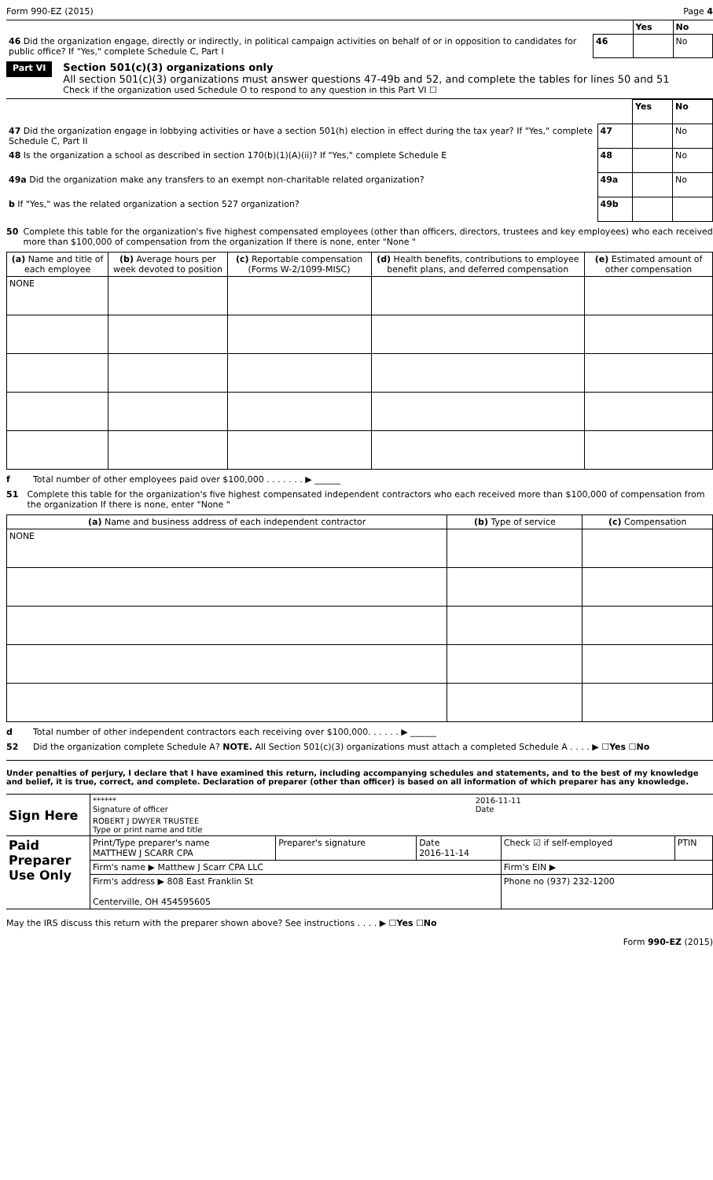Form 990-EZ (2015) Page 4
| | | Yes | No |
| 46 Did the organization engage, directly or indirectly, in political campaign activities on behalf of or in opposition to candidates for public office? If "Yes," complete Schedule C, Part I | 46 | | No |
Part VI
Section 501(c)(3) organizations only
All section 501(c)(3) organizations must answer questions 47-49b and 52, and complete the tables for lines 50 and 51
Check if the organization used Schedule O to respond to any question in this Part VI ☐
| | | Yes | No |
| 47 Did the organization engage in lobbying activities or have a section 501(h) election in effect during the tax year? If "Yes," complete Schedule C, Part II | 47 | | No |
| 48 Is the organization a school as described in section 170(b)(1)(A)(ii)? If "Yes," complete Schedule E | 48 | | No |
| 49a Did the organization make any transfers to an exempt non-charitable related organization? | 49a | | No |
| b If "Yes," was the related organization a section 527 organization? | 49b | | |
50 Complete this table for the organization's five highest compensated employees (other than officers, directors, trustees and key employees) who each received more than $100,000 of compensation from the organization If there is none, enter "None "
| (a) Name and title of each employee | (b) Average hours per week devoted to position | (c) Reportable compensation (Forms W-2/1099-MISC) | (d) Health benefits, contributions to employee benefit plans, and deferred compensation | (e) Estimated amount of other compensation |
| --- | --- | --- | --- | --- |
| NONE | | | | |
f Total number of other employees paid over $100,000 . . . . . . . ▶ ______
51 Complete this table for the organization's five highest compensated independent contractors who each received more than $100,000 of compensation from the organization If there is none, enter "None "
| (a) Name and business address of each independent contractor | (b) Type of service | (c) Compensation |
| --- | --- | --- |
| NONE | | |
d Total number of other independent contractors each receiving over $100,000. . . . . . ▶ ______
52 Did the organization complete Schedule A? NOTE. All Section 501(c)(3) organizations must attach a completed Schedule A . . . . ▶ ☐Yes ☐No
Under penalties of perjury, I declare that I have examined this return, including accompanying schedules and statements, and to the best of my knowledge and belief, it is true, correct, and complete. Declaration of preparer (other than officer) is based on all information of which preparer has any knowledge.
| Sign Here | ****** Signature of officer | 2016-11-11 Date |
| | ROBERT J DWYER TRUSTEE Type or print name and title | |
| Paid Preparer Use Only | Print/Type preparer's name MATTHEW J SCARR CPA | Preparer's signature | Date 2016-11-14 | Check ☑ if self-employed | PTIN |
| | Firm's name ▶ Matthew J Scarr CPA LLC | | | Firm's EIN ▶ | |
| | Firm's address ▶ 808 East Franklin St Centerville, OH 454595605 | | | Phone no (937) 232-1200 | |
May the IRS discuss this return with the preparer shown above? See instructions . . . . ▶ ☐Yes ☐No
Form 990-EZ (2015)